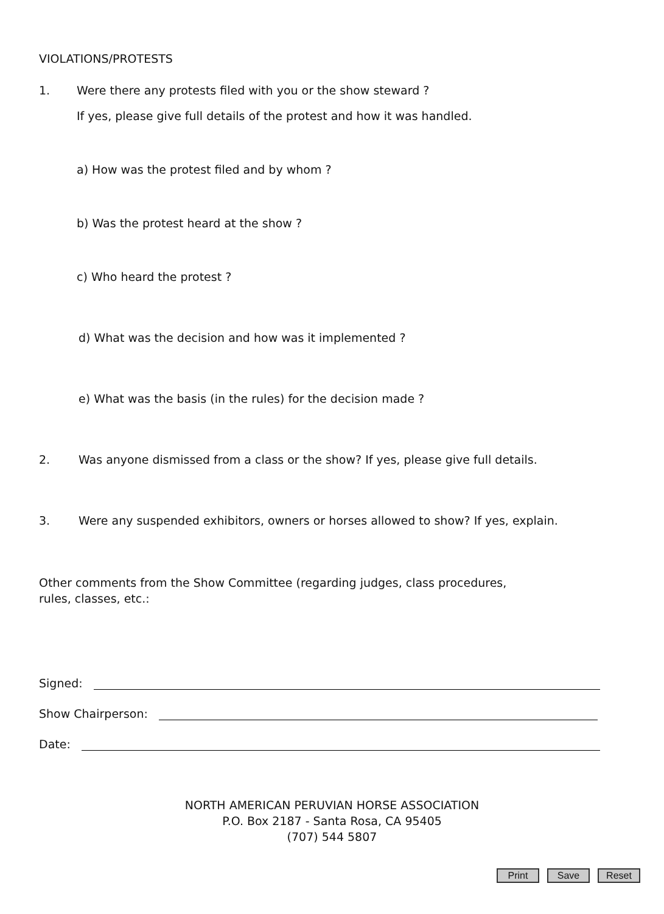VIOLATIONS/PROTESTS
1. Were there any protests filed with you or the show steward ?
If yes, please give full details of the protest and how it was handled.
a) How was the protest filed and by whom ?
b) Was the protest heard at the show ?
c) Who heard the protest ?
d) What was the decision and how was it implemented ?
e) What was the basis (in the rules) for the decision made ?
2. Was anyone dismissed from a class or the show? If yes, please give full details.
3. Were any suspended exhibitors, owners or horses allowed to show? If yes, explain.
Other comments from the Show Committee (regarding judges, class procedures, rules, classes, etc.:
Signed:
Show Chairperson:
Date:
NORTH AMERICAN PERUVIAN HORSE ASSOCIATION
P.O. Box 2187 - Santa Rosa, CA 95405
(707) 544 5807
Print Save Reset